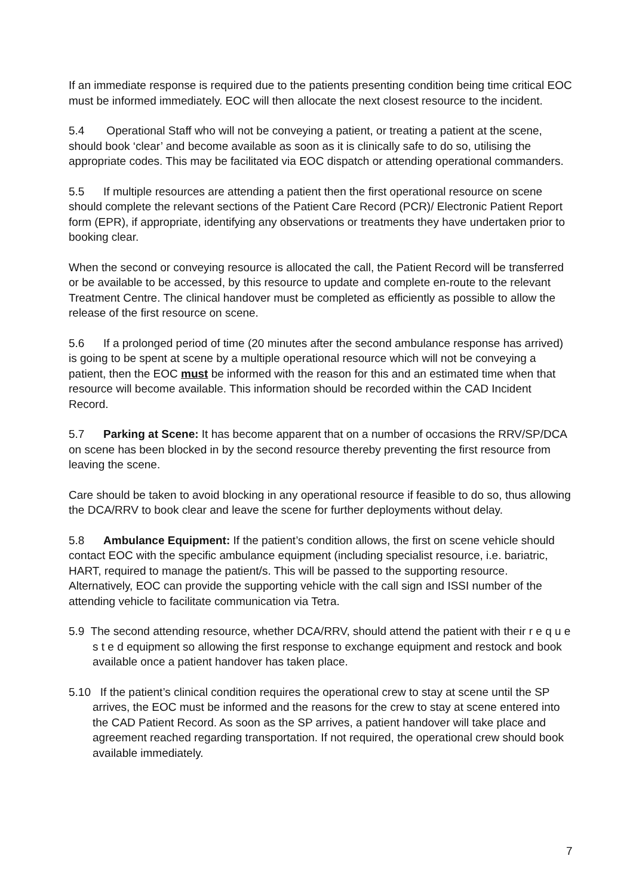If an immediate response is required due to the patients presenting condition being time critical EOC must be informed immediately. EOC will then allocate the next closest resource to the incident.
5.4 Operational Staff who will not be conveying a patient, or treating a patient at the scene, should book ‘clear’ and become available as soon as it is clinically safe to do so, utilising the appropriate codes. This may be facilitated via EOC dispatch or attending operational commanders.
5.5 If multiple resources are attending a patient then the first operational resource on scene should complete the relevant sections of the Patient Care Record (PCR)/ Electronic Patient Report form (EPR), if appropriate, identifying any observations or treatments they have undertaken prior to booking clear.
When the second or conveying resource is allocated the call, the Patient Record will be transferred or be available to be accessed, by this resource to update and complete en-route to the relevant Treatment Centre. The clinical handover must be completed as efficiently as possible to allow the release of the first resource on scene.
5.6 If a prolonged period of time (20 minutes after the second ambulance response has arrived) is going to be spent at scene by a multiple operational resource which will not be conveying a patient, then the EOC must be informed with the reason for this and an estimated time when that resource will become available. This information should be recorded within the CAD Incident Record.
5.7 Parking at Scene: It has become apparent that on a number of occasions the RRV/SP/DCA on scene has been blocked in by the second resource thereby preventing the first resource from leaving the scene.
Care should be taken to avoid blocking in any operational resource if feasible to do so, thus allowing the DCA/RRV to book clear and leave the scene for further deployments without delay.
5.8 Ambulance Equipment: If the patient’s condition allows, the first on scene vehicle should contact EOC with the specific ambulance equipment (including specialist resource, i.e. bariatric, HART, required to manage the patient/s. This will be passed to the supporting resource. Alternatively, EOC can provide the supporting vehicle with the call sign and ISSI number of the attending vehicle to facilitate communication via Tetra.
5.9 The second attending resource, whether DCA/RRV, should attend the patient with their r e q u e s t e d equipment so allowing the first response to exchange equipment and restock and book available once a patient handover has taken place.
5.10 If the patient’s clinical condition requires the operational crew to stay at scene until the SP arrives, the EOC must be informed and the reasons for the crew to stay at scene entered into the CAD Patient Record. As soon as the SP arrives, a patient handover will take place and agreement reached regarding transportation. If not required, the operational crew should book available immediately.
7